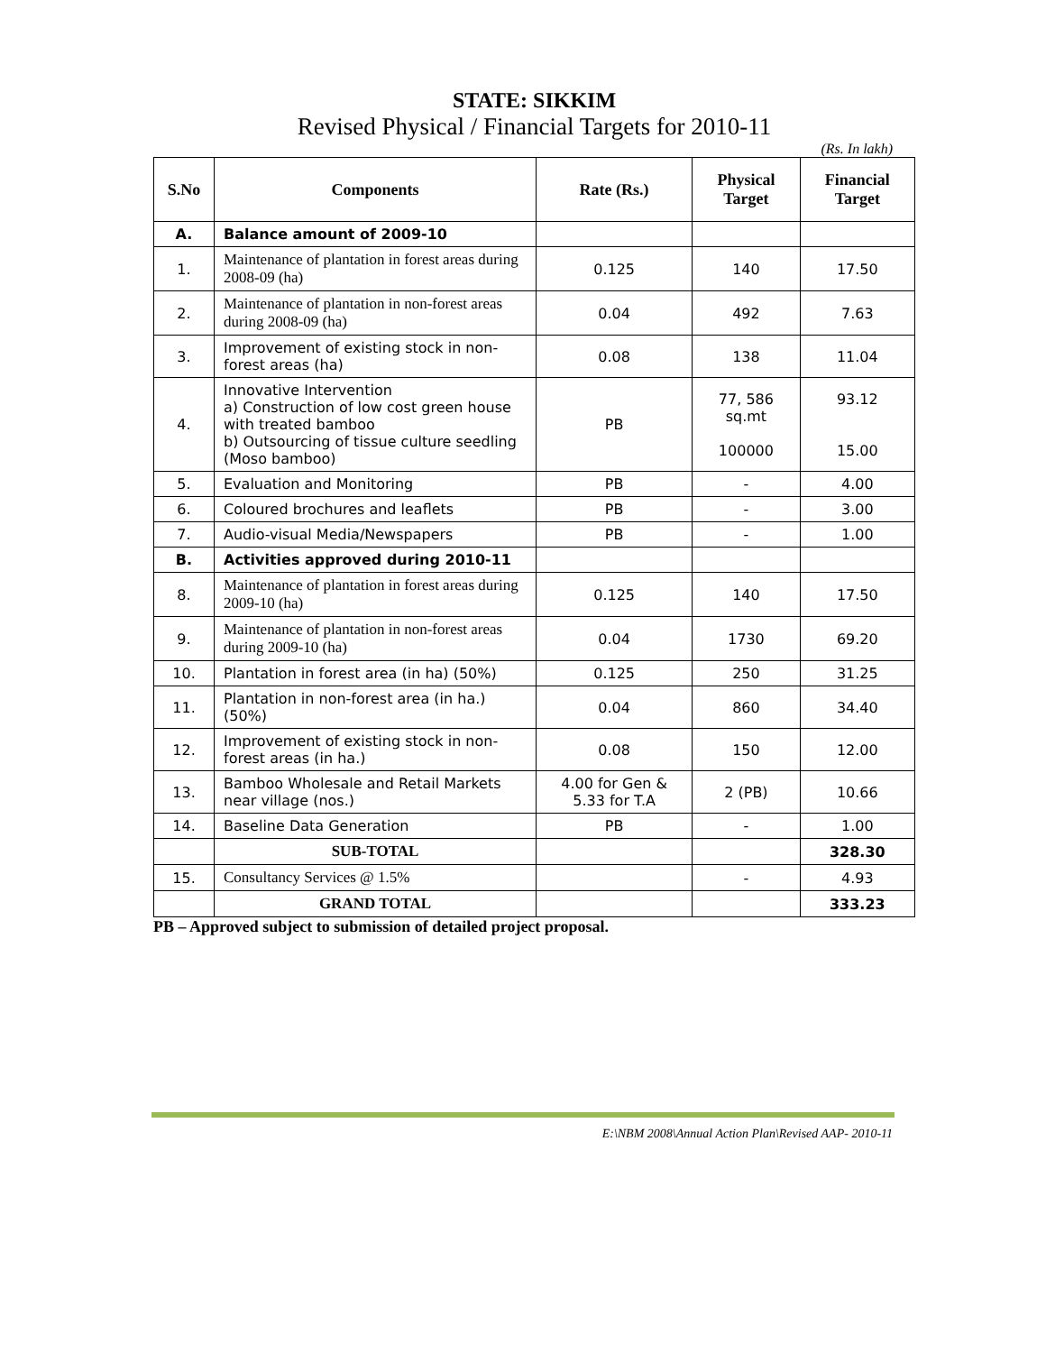STATE: SIKKIM
Revised Physical / Financial Targets for 2010-11
(Rs. In lakh)
| S.No | Components | Rate (Rs.) | Physical Target | Financial Target |
| --- | --- | --- | --- | --- |
| A. | Balance amount of 2009-10 | | | |
| 1. | Maintenance of plantation in forest areas during 2008-09 (ha) | 0.125 | 140 | 17.50 |
| 2. | Maintenance of plantation in non-forest areas during 2008-09 (ha) | 0.04 | 492 | 7.63 |
| 3. | Improvement of existing stock in non-forest areas (ha) | 0.08 | 138 | 11.04 |
| 4. | Innovative Intervention a) Construction of low cost green house with treated bamboo b) Outsourcing of tissue culture seedling (Moso bamboo) | PB | 77, 586 sq.mt 100000 | 93.12 15.00 |
| 5. | Evaluation and Monitoring | PB | - | 4.00 |
| 6. | Coloured brochures and leaflets | PB | - | 3.00 |
| 7. | Audio-visual Media/Newspapers | PB | - | 1.00 |
| B. | Activities approved during 2010-11 | | | |
| 8. | Maintenance of plantation in forest areas during 2009-10 (ha) | 0.125 | 140 | 17.50 |
| 9. | Maintenance of plantation in non-forest areas during 2009-10 (ha) | 0.04 | 1730 | 69.20 |
| 10. | Plantation in forest area (in ha) (50%) | 0.125 | 250 | 31.25 |
| 11. | Plantation in non-forest area (in ha.) (50%) | 0.04 | 860 | 34.40 |
| 12. | Improvement of existing stock in non-forest areas (in ha.) | 0.08 | 150 | 12.00 |
| 13. | Bamboo Wholesale and Retail Markets near village (nos.) | 4.00 for Gen & 5.33 for T.A | 2 (PB) | 10.66 |
| 14. | Baseline Data Generation | PB | - | 1.00 |
| | SUB-TOTAL | | | 328.30 |
| 15. | Consultancy Services @ 1.5% | | - | 4.93 |
| | GRAND TOTAL | | | 333.23 |
PB – Approved subject to submission of detailed project proposal.
E:\NBM 2008\Annual Action Plan\Revised AAP- 2010-11